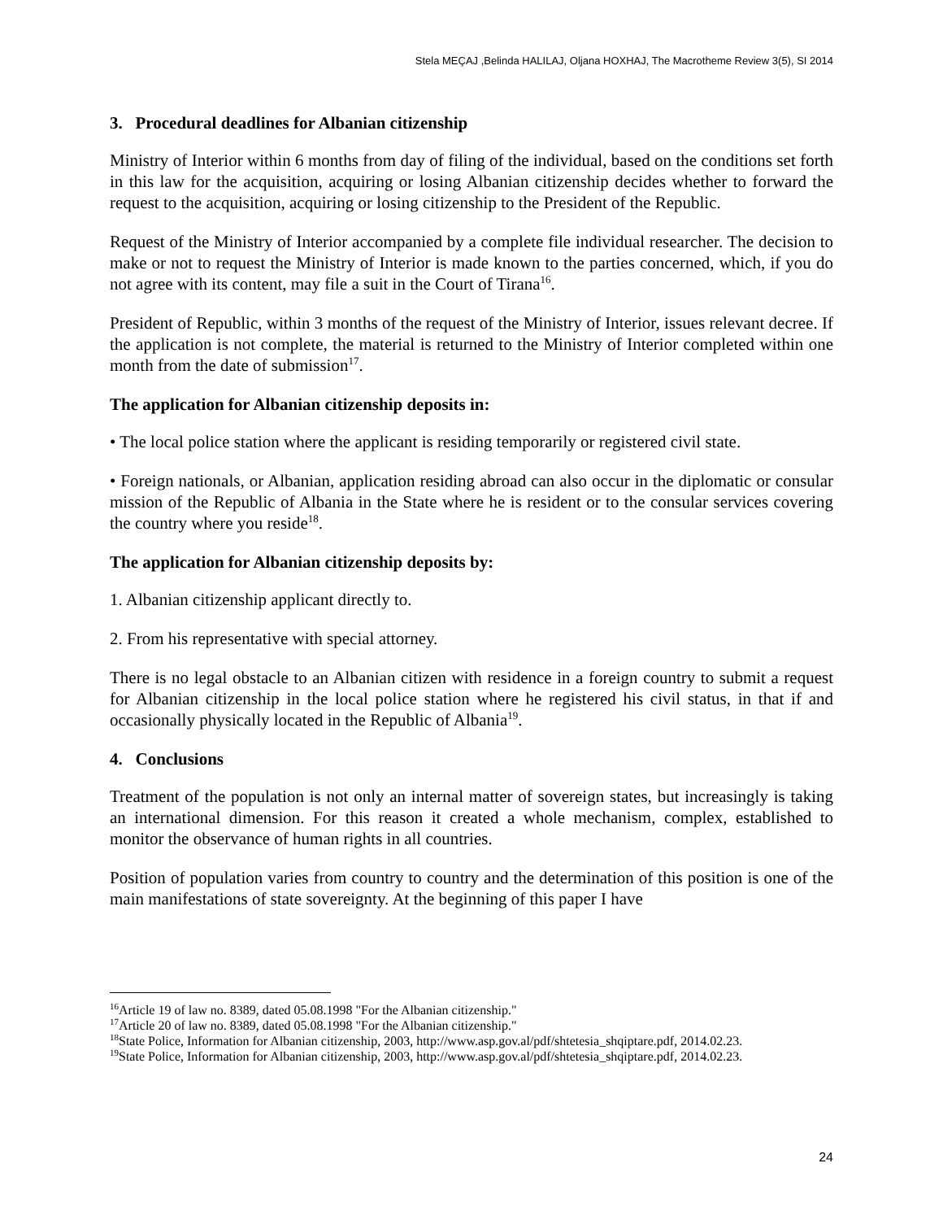Stela MEÇAJ ,Belinda HALILAJ, Oljana HOXHAJ, The Macrotheme Review 3(5), SI 2014
3. Procedural deadlines for Albanian citizenship
Ministry of Interior within 6 months from day of filing of the individual, based on the conditions set forth in this law for the acquisition, acquiring or losing Albanian citizenship decides whether to forward the request to the acquisition, acquiring or losing citizenship to the President of the Republic.
Request of the Ministry of Interior accompanied by a complete file individual researcher. The decision to make or not to request the Ministry of Interior is made known to the parties concerned, which, if you do not agree with its content, may file a suit in the Court of Tirana<sup>16</sup>.
President of Republic, within 3 months of the request of the Ministry of Interior, issues relevant decree. If the application is not complete, the material is returned to the Ministry of Interior completed within one month from the date of submission<sup>17</sup>.
The application for Albanian citizenship deposits in:
• The local police station where the applicant is residing temporarily or registered civil state.
• Foreign nationals, or Albanian, application residing abroad can also occur in the diplomatic or consular mission of the Republic of Albania in the State where he is resident or to the consular services covering the country where you reside<sup>18</sup>.
The application for Albanian citizenship deposits by:
1. Albanian citizenship applicant directly to.
2. From his representative with special attorney.
There is no legal obstacle to an Albanian citizen with residence in a foreign country to submit a request for Albanian citizenship in the local police station where he registered his civil status, in that if and occasionally physically located in the Republic of Albania<sup>19</sup>.
4. Conclusions
Treatment of the population is not only an internal matter of sovereign states, but increasingly is taking an international dimension. For this reason it created a whole mechanism, complex, established to monitor the observance of human rights in all countries.
Position of population varies from country to country and the determination of this position is one of the main manifestations of state sovereignty. At the beginning of this paper I have
<sup>16</sup> Article 19 of law no. 8389, dated 05.08.1998 "For the Albanian citizenship."
<sup>17</sup> Article 20 of law no. 8389, dated 05.08.1998 "For the Albanian citizenship."
<sup>18</sup> State Police, Information for Albanian citizenship, 2003, http://www.asp.gov.al/pdf/shtetesia_shqiptare.pdf, 2014.02.23.
<sup>19</sup> State Police, Information for Albanian citizenship, 2003, http://www.asp.gov.al/pdf/shtetesia_shqiptare.pdf, 2014.02.23.
24